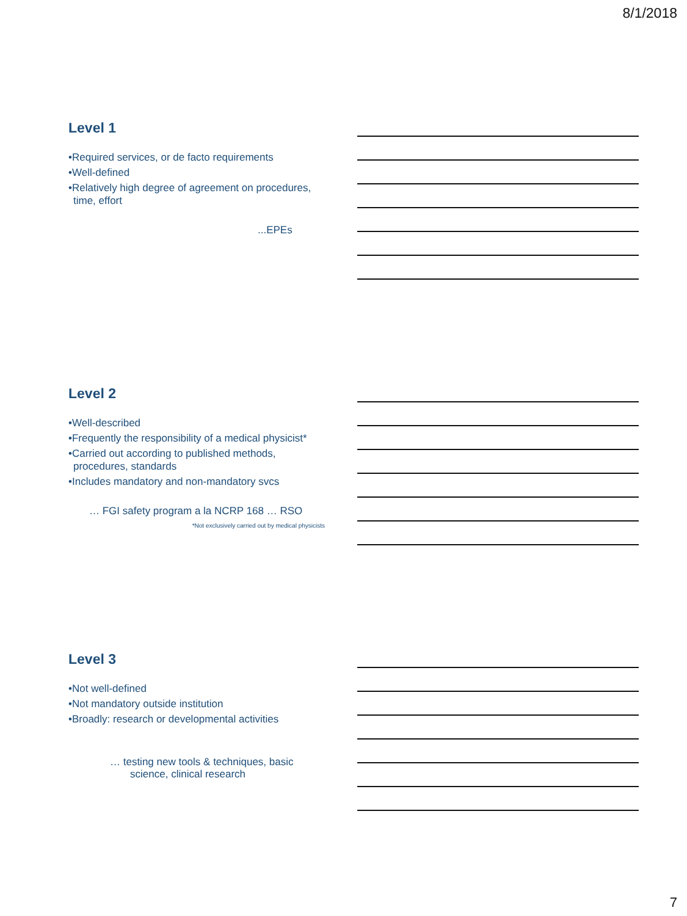8/1/2018
Level 1
•Required services, or de facto requirements
•Well-defined
•Relatively high degree of agreement on procedures, time, effort
...EPEs
Level 2
•Well-described
•Frequently the responsibility of a medical physicist*
•Carried out according to published methods, procedures, standards
•Includes mandatory and non-mandatory svcs
… FGI safety program a la NCRP 168 … RSO
*Not exclusively carried out by medical physicists
Level 3
•Not well-defined
•Not mandatory outside institution
•Broadly: research or developmental activities
… testing new tools & techniques, basic
science, clinical research
7